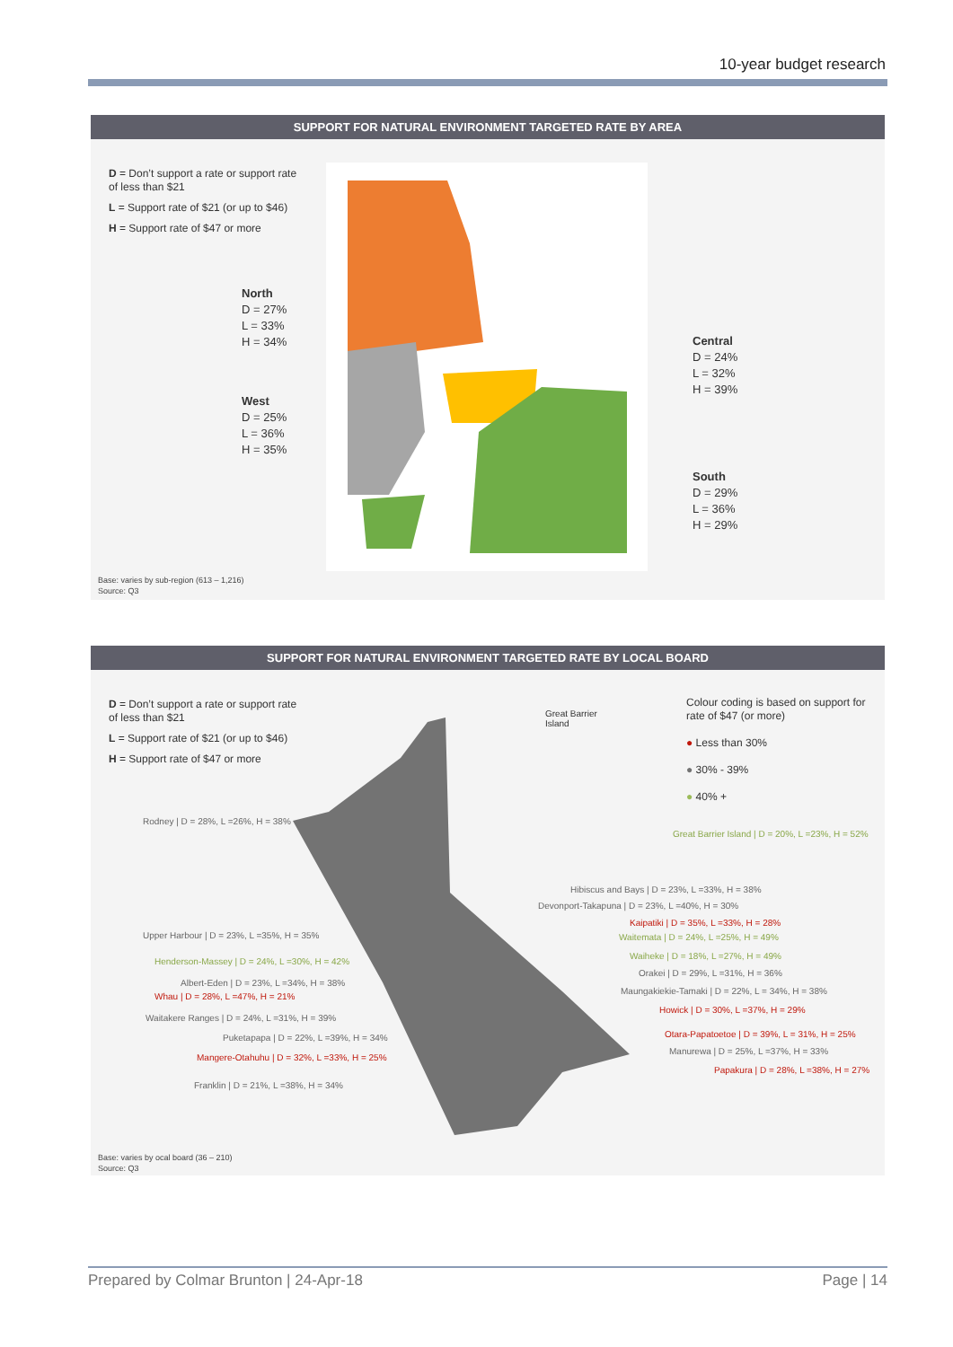10-year budget research
SUPPORT FOR NATURAL ENVIRONMENT TARGETED RATE BY AREA
D = Don’t support a rate or support rate of less than $21
L = Support rate of $21 (or up to $46)
H = Support rate of $47 or more
North
D = 27%
L = 33%
H = 34%
West
D = 25%
L = 36%
H = 35%
Central
D = 24%
L = 32%
H = 39%
South
D = 29%
L = 36%
H = 29%
Base: varies by sub-region (613 – 1,216)
Source: Q3
SUPPORT FOR NATURAL ENVIRONMENT TARGETED RATE BY LOCAL BOARD
D = Don’t support a rate or support rate of less than $21
L = Support rate of $21 (or up to $46)
H = Support rate of $47 or more
Great Barrier
Island
Colour coding is based on support for rate of $47 (or more)
● Less than 30%
● 30% - 39%
● 40% +
Rodney | D = 28%, L =26%, H = 38%
Great Barrier Island | D = 20%, L =23%, H = 52%
Hibiscus and Bays | D = 23%, L =33%, H = 38%
Devonport-Takapuna | D = 23%, L =40%, H = 30%
Kaipatiki | D = 35%, L =33%, H = 28%
Upper Harbour | D = 23%, L =35%, H = 35% Waitemata | D = 24%, L =25%, H = 49%
Henderson-Massey | D = 24%, L =30%, H = 42%
Waiheke | D = 18%, L =27%, H = 49%
Orakei | D = 29%, L =31%, H = 36%
Albert-Eden | D = 23%, L =34%, H = 38%
Maungakiekie-Tamaki | D = 22%, L = 34%, H = 38%
Whau | D = 28%, L =47%, H = 21%
Howick | D = 30%, L =37%, H = 29%
Waitakere Ranges | D = 24%, L =31%, H = 39%
Puketapapa | D = 22%, L =39%, H = 34% Otara-Papatoetoe | D = 39%, L = 31%, H = 25%
Manurewa | D = 25%, L =37%, H = 33%
Mangere-Otahuhu | D = 32%, L =33%, H = 25%
Papakura | D = 28%, L =38%, H = 27%
Franklin | D = 21%, L =38%, H = 34%
Base: varies by ocal board (36 – 210)
Source: Q3
Prepared by Colmar Brunton | 24-Apr-18 Page | 14